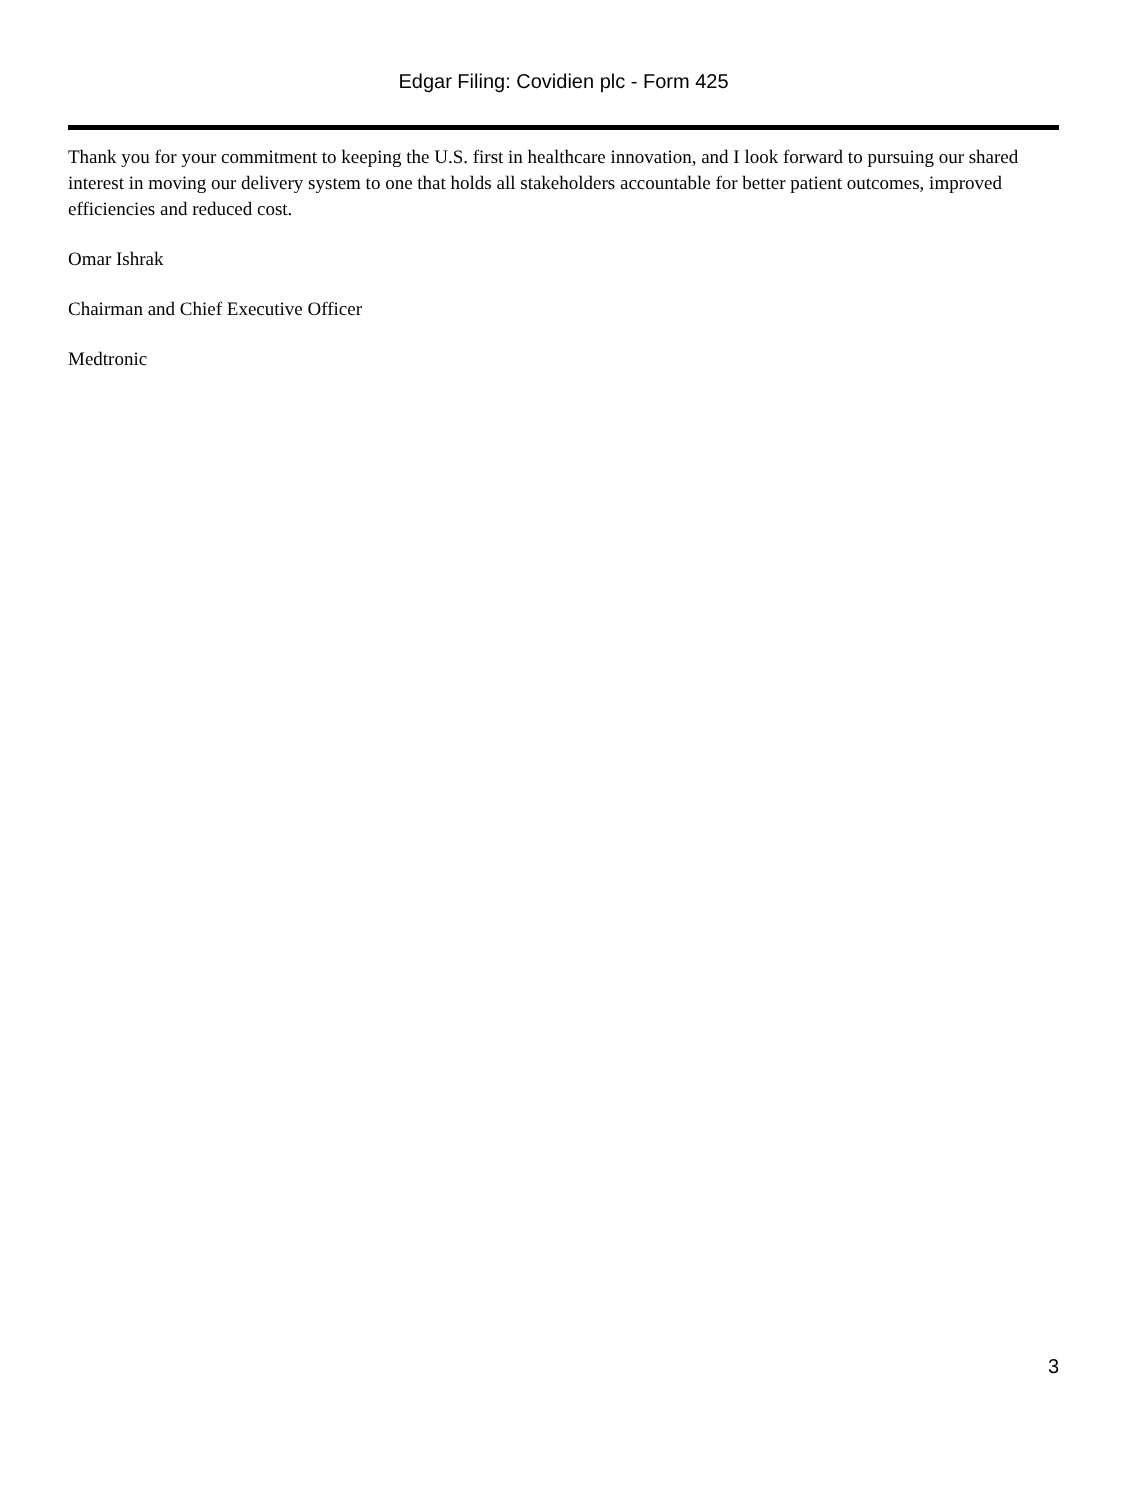Edgar Filing: Covidien plc - Form 425
Thank you for your commitment to keeping the U.S. first in healthcare innovation, and I look forward to pursuing our shared interest in moving our delivery system to one that holds all stakeholders accountable for better patient outcomes, improved efficiencies and reduced cost.
Omar Ishrak
Chairman and Chief Executive Officer
Medtronic
3